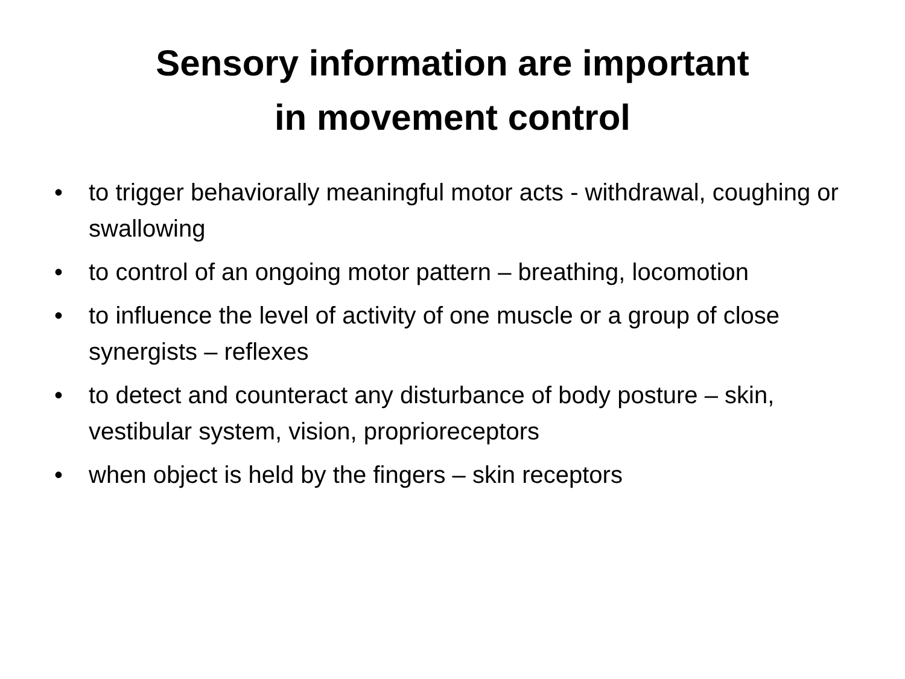Sensory information are important
in movement control
• to trigger behaviorally meaningful motor acts - withdrawal, coughing or swallowing
• to control of an ongoing motor pattern – breathing, locomotion
• to influence the level of activity of one muscle or a group of close synergists – reflexes
• to detect and counteract any disturbance of body posture – skin, vestibular system, vision, proprioreceptors
• when object is held by the fingers – skin receptors